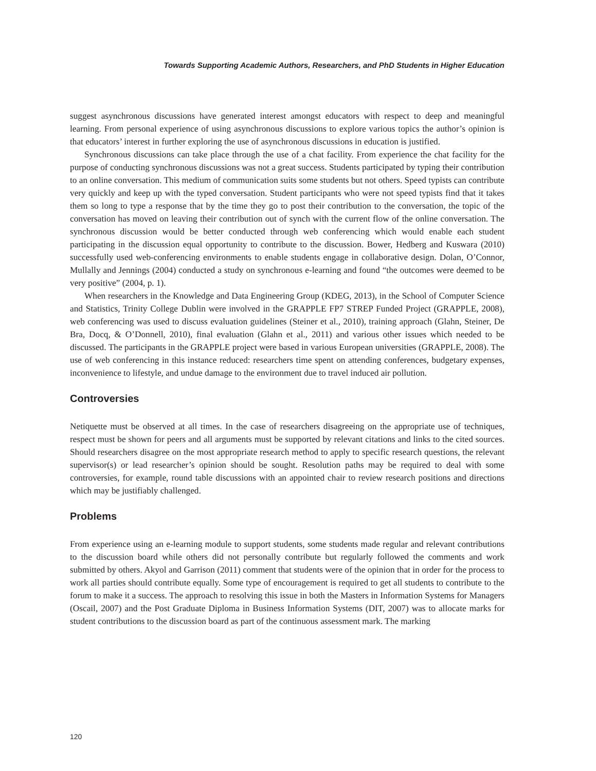Towards Supporting Academic Authors, Researchers, and PhD Students in Higher Education
suggest asynchronous discussions have generated interest amongst educators with respect to deep and meaningful learning. From personal experience of using asynchronous discussions to explore various topics the author’s opinion is that educators’ interest in further exploring the use of asynchronous discussions in education is justified.
Synchronous discussions can take place through the use of a chat facility. From experience the chat facility for the purpose of conducting synchronous discussions was not a great success. Students participated by typing their contribution to an online conversation. This medium of communication suits some students but not others. Speed typists can contribute very quickly and keep up with the typed conversation. Student participants who were not speed typists find that it takes them so long to type a response that by the time they go to post their contribution to the conversation, the topic of the conversation has moved on leaving their contribution out of synch with the current flow of the online conversation. The synchronous discussion would be better conducted through web conferencing which would enable each student participating in the discussion equal opportunity to contribute to the discussion. Bower, Hedberg and Kuswara (2010) successfully used web-conferencing environments to enable students engage in collaborative design. Dolan, O’Connor, Mullally and Jennings (2004) conducted a study on synchronous e-learning and found “the outcomes were deemed to be very positive” (2004, p. 1).
When researchers in the Knowledge and Data Engineering Group (KDEG, 2013), in the School of Computer Science and Statistics, Trinity College Dublin were involved in the GRAPPLE FP7 STREP Funded Project (GRAPPLE, 2008), web conferencing was used to discuss evaluation guidelines (Steiner et al., 2010), training approach (Glahn, Steiner, De Bra, Docq, & O’Donnell, 2010), final evaluation (Glahn et al., 2011) and various other issues which needed to be discussed. The participants in the GRAPPLE project were based in various European universities (GRAPPLE, 2008). The use of web conferencing in this instance reduced: researchers time spent on attending conferences, budgetary expenses, inconvenience to lifestyle, and undue damage to the environment due to travel induced air pollution.
Controversies
Netiquette must be observed at all times. In the case of researchers disagreeing on the appropriate use of techniques, respect must be shown for peers and all arguments must be supported by relevant citations and links to the cited sources. Should researchers disagree on the most appropriate research method to apply to specific research questions, the relevant supervisor(s) or lead researcher’s opinion should be sought. Resolution paths may be required to deal with some controversies, for example, round table discussions with an appointed chair to review research positions and directions which may be justifiably challenged.
Problems
From experience using an e-learning module to support students, some students made regular and relevant contributions to the discussion board while others did not personally contribute but regularly followed the comments and work submitted by others. Akyol and Garrison (2011) comment that students were of the opinion that in order for the process to work all parties should contribute equally. Some type of encouragement is required to get all students to contribute to the forum to make it a success. The approach to resolving this issue in both the Masters in Information Systems for Managers (Oscail, 2007) and the Post Graduate Diploma in Business Information Systems (DIT, 2007) was to allocate marks for student contributions to the discussion board as part of the continuous assessment mark. The marking
120